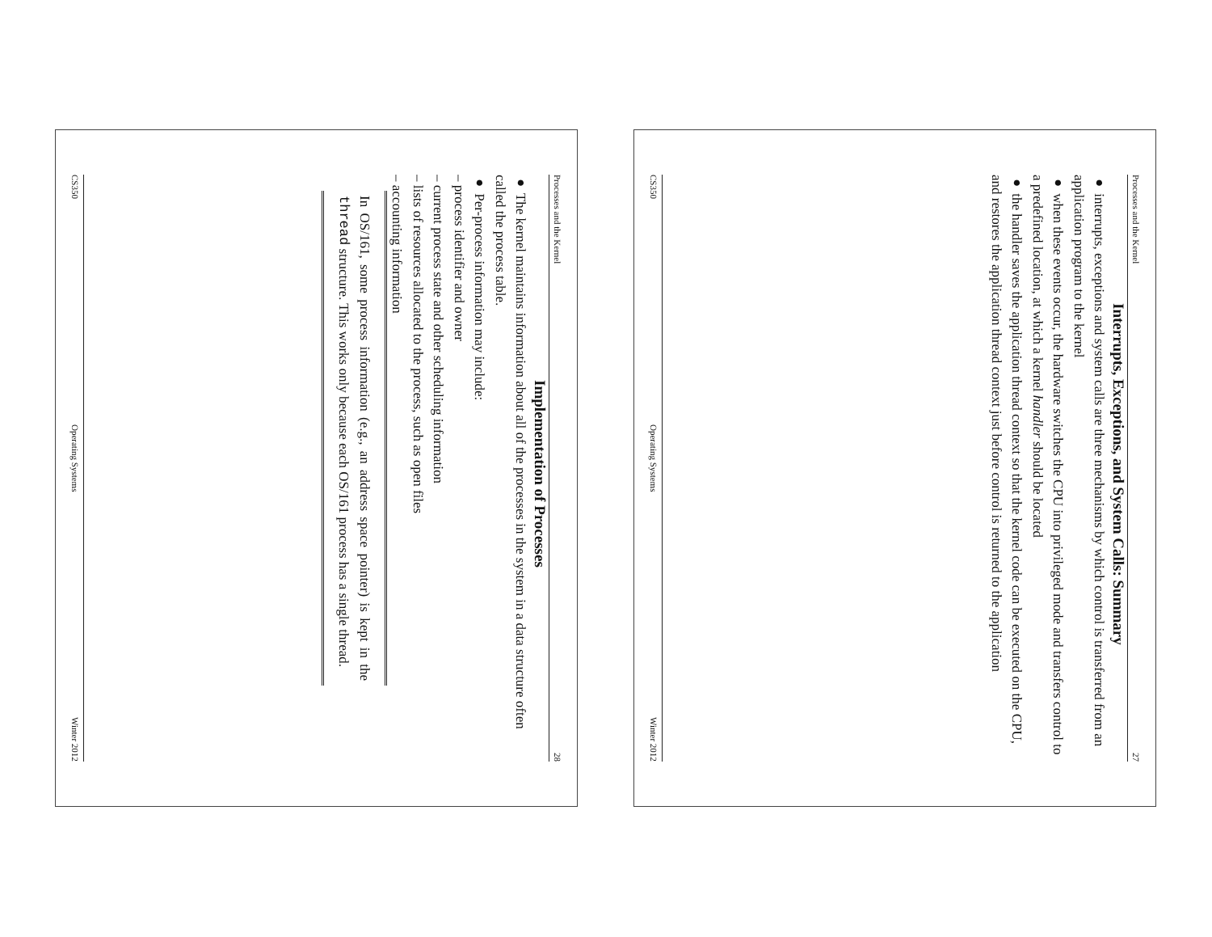Processes and the Kernel 27
Interrupts, Exceptions, and System Calls: Summary
● interrupts, exceptions and system calls are three mechanisms by which control is transferred from an application program to the kernel
● when these events occur, the hardware switches the CPU into privileged mode and transfers control to a predefined location, at which a kernel handler should be located
● the handler saves the application thread context so that the kernel code can be executed on the CPU, and restores the application thread context just before control is returned to the application
CS350 Operating Systems Winter 2012
Processes and the Kernel 28
Implementation of Processes
● The kernel maintains information about all of the processes in the system in a data structure often called the process table.
● Per-process information may include:
– process identifier and owner
– current process state and other scheduling information
– lists of resources allocated to the process, such as open files
– accounting information
In OS/161, some process information (e.g., an address space pointer) is kept in the thread structure. This works only because each OS/161 process has a single thread.
CS350 Operating Systems Winter 2012